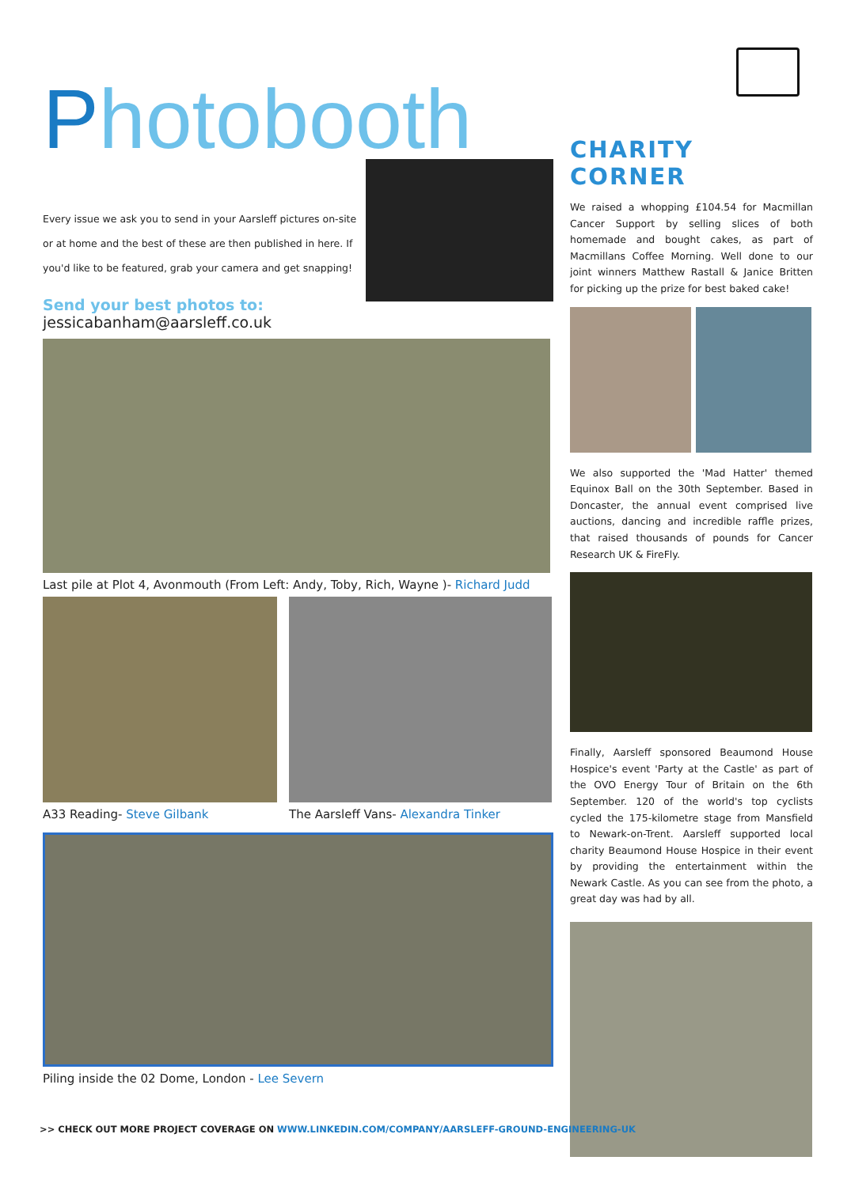Photobooth
Every issue we ask you to send in your Aarsleff pictures on-site or at home and the best of these are then published in here. If you'd like to be featured, grab your camera and get snapping!
Send your best photos to:
jessicabanham@aarsleff.co.uk
Last pile at Plot 4, Avonmouth (From Left: Andy, Toby, Rich, Wayne )- Richard Judd
A33 Reading- Steve Gilbank The Aarsleff Vans- Alexandra Tinker
Piling inside the 02 Dome, London - Lee Severn
CHARITY CORNER
We raised a whopping £104.54 for Macmillan Cancer Support by selling slices of both homemade and bought cakes, as part of Macmillans Coffee Morning. Well done to our joint winners Matthew Rastall & Janice Britten for picking up the prize for best baked cake!
We also supported the 'Mad Hatter' themed Equinox Ball on the 30th September. Based in Doncaster, the annual event comprised live auctions, dancing and incredible raffle prizes, that raised thousands of pounds for Cancer Research UK & FireFly.
Finally, Aarsleff sponsored Beaumond House Hospice's event 'Party at the Castle' as part of the OVO Energy Tour of Britain on the 6th September. 120 of the world's top cyclists cycled the 175-kilometre stage from Mansfield to Newark-on-Trent. Aarsleff supported local charity Beaumond House Hospice in their event by providing the entertainment within the Newark Castle. As you can see from the photo, a great day was had by all.
>> CHECK OUT MORE PROJECT COVERAGE ON WWW.LINKEDIN.COM/COMPANY/AARSLEFF-GROUND-ENGINEERING-UK